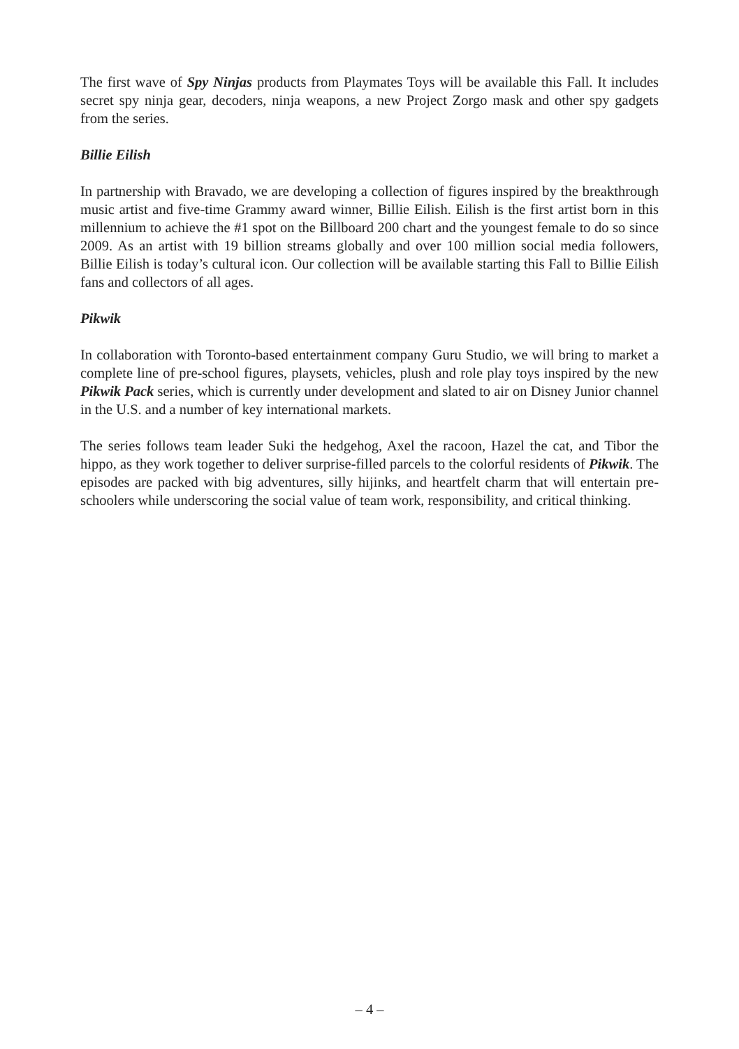The first wave of Spy Ninjas products from Playmates Toys will be available this Fall. It includes secret spy ninja gear, decoders, ninja weapons, a new Project Zorgo mask and other spy gadgets from the series.
Billie Eilish
In partnership with Bravado, we are developing a collection of figures inspired by the breakthrough music artist and five-time Grammy award winner, Billie Eilish. Eilish is the first artist born in this millennium to achieve the #1 spot on the Billboard 200 chart and the youngest female to do so since 2009. As an artist with 19 billion streams globally and over 100 million social media followers, Billie Eilish is today’s cultural icon. Our collection will be available starting this Fall to Billie Eilish fans and collectors of all ages.
Pikwik
In collaboration with Toronto-based entertainment company Guru Studio, we will bring to market a complete line of pre-school figures, playsets, vehicles, plush and role play toys inspired by the new Pikwik Pack series, which is currently under development and slated to air on Disney Junior channel in the U.S. and a number of key international markets.
The series follows team leader Suki the hedgehog, Axel the racoon, Hazel the cat, and Tibor the hippo, as they work together to deliver surprise-filled parcels to the colorful residents of Pikwik. The episodes are packed with big adventures, silly hijinks, and heartfelt charm that will entertain pre-schoolers while underscoring the social value of team work, responsibility, and critical thinking.
– 4 –